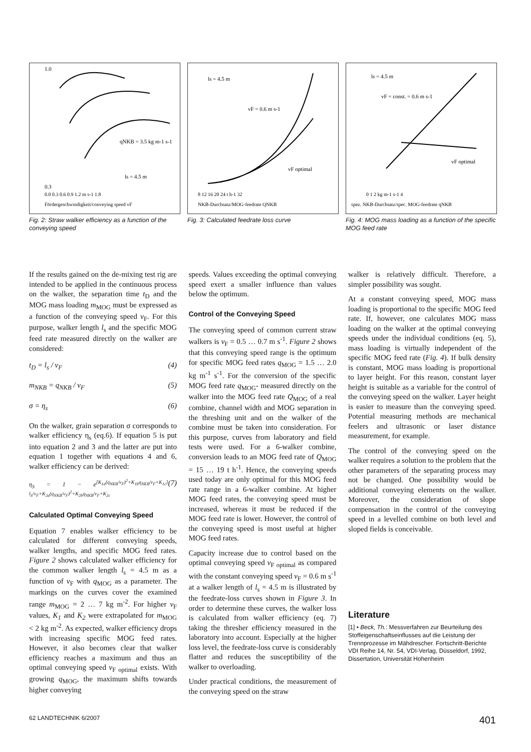1.0
0.3
qNKB = 3.5 kg m-1 s-1
ls = 4.5 m
0.0 0.3 0.6 0.9 1.2 m s-1 1.8
Fördergeschwindigkeit/conveying speed vF
Fig. 2: Straw walker efficiency as a function of the conveying speed
ls = 4.5 m
vF = 0.6 m s-1
vF optimal
8 12 16 20 24 t h-1 32
NKB-Durchsatz/MOG-feedrate QNKB
Fig. 3: Calculated feedrate loss curve
ls = 4.5 m
vF = const. = 0.6 m s-1
vF optimal
0 1 2 kg m-1 s-1 4
spez. NKB-Durchsatz/spec. MOG-feedrate qNKB
Fig. 4: MOG mass loading as a function of the specific MOG feed rate
If the results gained on the de-mixing test rig are intended to be applied in the continuous process on the walker, the separation time t<sub>D</sub> and the MOG mass loading m<sub>MOG</sub> must be expressed as a function of the conveying speed v<sub>F</sub>. For this purpose, walker length l<sub>s</sub> and the specific MOG feed rate measured directly on the walker are considered:
t<sub>D</sub> = l<sub>s</sub> / v<sub>F</sub> (4)
m<sub>NKB</sub> = q<sub>NKB</sub> / v<sub>F</sub> (5)
σ = η<sub>s</sub> (6)
On the walker, grain separation σ corresponds to walker efficiency η<sub>s</sub> (eq.6). If equation 5 is put into equation 2 and 3 and the latter are put into equation 1 together with equations 4 and 6, walker efficiency can be derived:
η<sub>S</sub> = 1 − e<sup>[K<sub>1a</sub>(q<sub>NKB</sub>/v<sub>F</sub>)<sup>2</sup>+K<sub>1b</sub>q<sub>NKB</sub>/v<sub>F</sub>+K<sub>1c</sub>] l<sub>S</sub>/v<sub>F</sub>+K<sub>2a</sub>(q<sub>NKB</sub>/v<sub>F</sub>)<sup>2</sup>+K<sub>2b</sub>q<sub>NKB</sub>/v<sub>F</sub>+K<sub>2c</sub></sup> (7)
Calculated Optimal Conveying Speed
Equation 7 enables walker efficiency to be calculated for different conveying speeds, walker lengths, and specific MOG feed rates. Figure 2 shows calculated walker efficiency for the common walker length l<sub>s</sub> = 4.5 m as a function of v<sub>F</sub> with q<sub>MOG</sub> as a parameter. The markings on the curves cover the examined range m<sub>MOG</sub> = 2 … 7 kg m<sup>-2</sup>. For higher v<sub>F</sub> values, K<sub>1</sub> and K<sub>2</sub> were extrapolated for m<sub>MOG</sub> < 2 kg m<sup>-2</sup>. As expected, walker efficiency drops with increasing specific MOG feed rates. However, it also becomes clear that walker efficiency reaches a maximum and thus an optimal conveying speed v<sub>F optimal</sub> exists. With growing q<sub>MOG</sub>, the maximum shifts towards higher conveying
speeds. Values exceeding the optimal conveying speed exert a smaller influence than values below the optimum.
Control of the Conveying Speed
The conveying speed of common current straw walkers is v<sub>F</sub> = 0.5 … 0.7 m s<sup>-1</sup>. Figure 2 shows that this conveying speed range is the optimum for specific MOG feed rates q<sub>MOG</sub> = 1.5 … 2.0 kg m<sup>-1</sup> s<sup>-1</sup>. For the conversion of the specific MOG feed rate q<sub>MOG</sub>- measured directly on the walker into the MOG feed rate Q<sub>MOG</sub> of a real combine, channel width and MOG separation in the threshing unit and on the walker of the combine must be taken into consideration. For this purpose, curves from laboratory and field tests were used. For a 6-walker combine, conversion leads to an MOG feed rate of Q<sub>MOG</sub> = 15 … 19 t h<sup>-1</sup>. Hence, the conveying speeds used today are only optimal for this MOG feed rate range in a 6-walker combine. At higher MOG feed rates, the conveying speed must be increased, whereas it must be reduced if the MOG feed rate is lower. However, the control of the conveying speed is most useful at higher MOG feed rates.
Capacity increase due to control based on the optimal conveying speed v<sub>F optimal</sub> as compared with the constant conveying speed v<sub>F</sub> = 0.6 m s<sup>-1</sup> at a walker length of l<sub>s</sub> = 4.5 m is illustrated by the feedrate-loss curves shown in Figure 3. In order to determine these curves, the walker loss is calculated from walker efficiency (eq. 7) taking the thresher efficiency measured in the laboratory into account. Especially at the higher loss level, the feedrate-loss curve is considerably flatter and reduces the susceptibility of the walker to overloading.
Under practical conditions, the measurement of the conveying speed on the straw
walker is relatively difficult. Therefore, a simpler possibility was sought.
At a constant conveying speed, MOG mass loading is proportional to the specific MOG feed rate. If, however, one calculates MOG mass loading on the walker at the optimal conveying speeds under the individual conditions (eq. 5), mass loading is virtually independent of the specific MOG feed rate (Fig. 4). If bulk density is constant, MOG mass loading is proportional to layer height. For this reason, constant layer height is suitable as a variable for the control of the conveying speed on the walker. Layer height is easier to measure than the conveying speed. Potential measuring methods are mechanical feelers and ultrasonic or laser distance measurement, for example.
The control of the conveying speed on the walker requires a solution to the problem that the other parameters of the separating process may not be changed. One possibility would be additional conveying elements on the walker. Moreover, the consideration of slope compensation in the control of the conveying speed in a levelled combine on both level and sloped fields is conceivable.
Literature
[1] • Beck, Th.: Messverfahren zur Beurteilung des Stoffeigenschaftseinflusses auf die Leistung der Trennprozesse im Mähdrescher. Fortschritt-Berichte VDI Reihe 14, Nr. 54, VDI-Verlag, Düsseldorf, 1992, Dissertation, Universität Hohenheim
62 LANDTECHNIK 6/2007 401